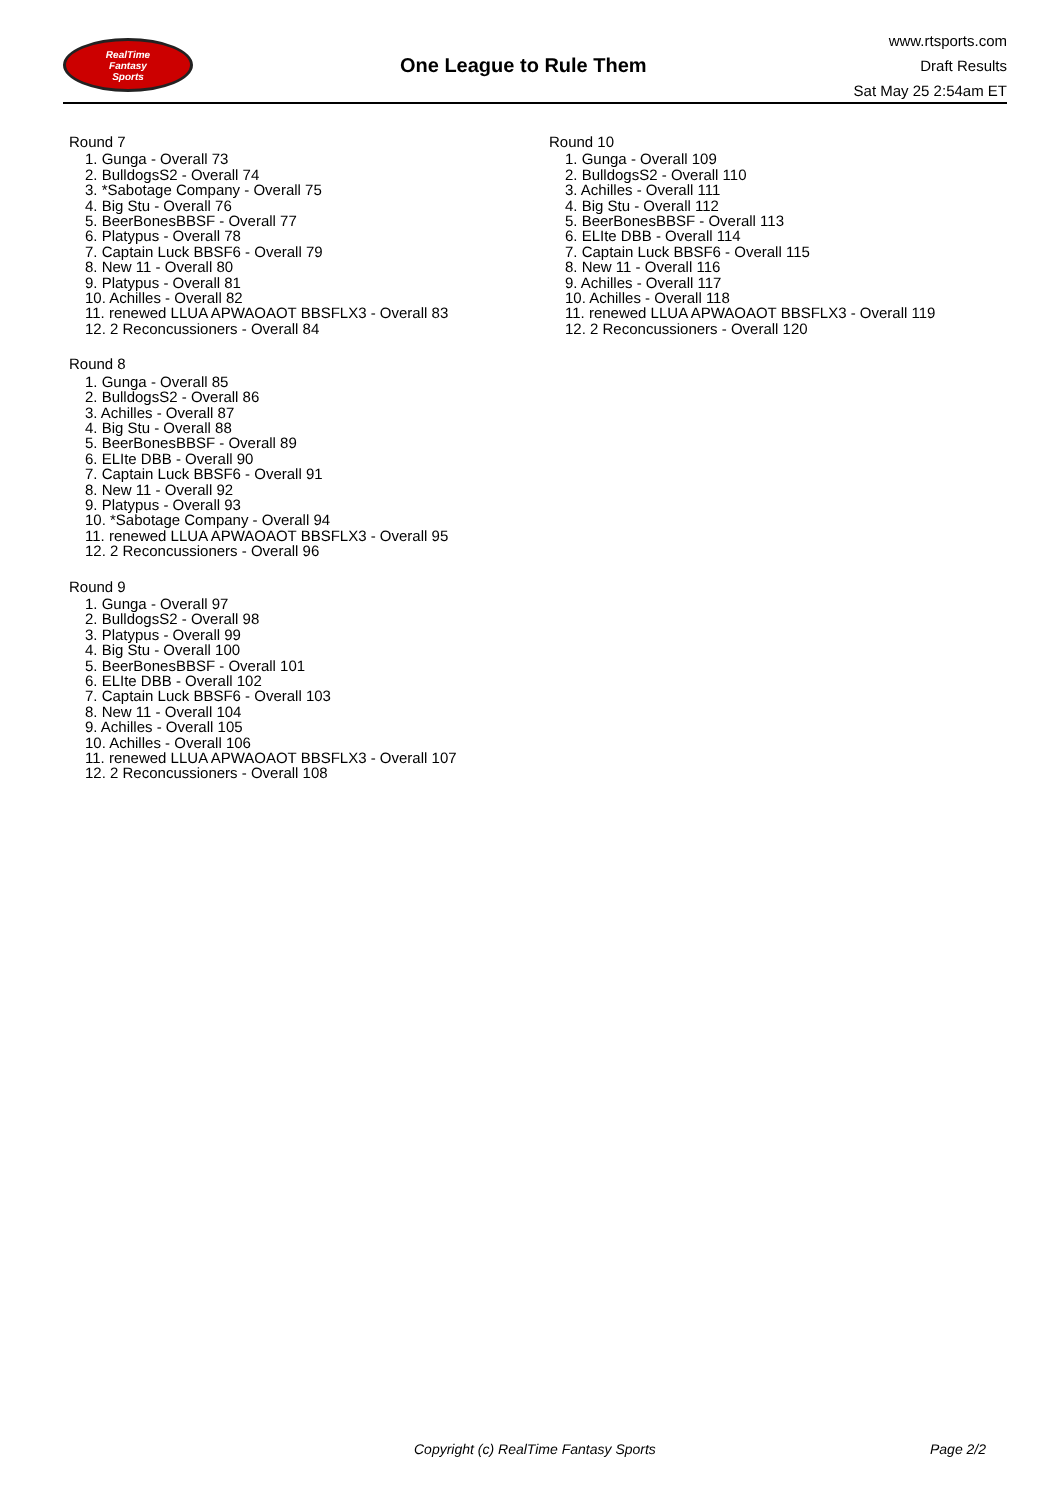RealTime
Fantasy
Sports
One League to Rule Them
www.rtsports.com
Draft Results
Sat May 25 2:54am ET
Round 7
1. Gunga - Overall 73
2. BulldogsS2 - Overall 74
3. *Sabotage Company - Overall 75
4. Big Stu - Overall 76
5. BeerBonesBBSF - Overall 77
6. Platypus - Overall 78
7. Captain Luck BBSF6 - Overall 79
8. New 11 - Overall 80
9. Platypus - Overall 81
10. Achilles - Overall 82
11. renewed LLUA APWAOAOT BBSFLX3 - Overall 83
12. 2 Reconcussioners - Overall 84
Round 8
1. Gunga - Overall 85
2. BulldogsS2 - Overall 86
3. Achilles - Overall 87
4. Big Stu - Overall 88
5. BeerBonesBBSF - Overall 89
6. ELIte DBB - Overall 90
7. Captain Luck BBSF6 - Overall 91
8. New 11 - Overall 92
9. Platypus - Overall 93
10. *Sabotage Company - Overall 94
11. renewed LLUA APWAOAOT BBSFLX3 - Overall 95
12. 2 Reconcussioners - Overall 96
Round 9
1. Gunga - Overall 97
2. BulldogsS2 - Overall 98
3. Platypus - Overall 99
4. Big Stu - Overall 100
5. BeerBonesBBSF - Overall 101
6. ELIte DBB - Overall 102
7. Captain Luck BBSF6 - Overall 103
8. New 11 - Overall 104
9. Achilles - Overall 105
10. Achilles - Overall 106
11. renewed LLUA APWAOAOT BBSFLX3 - Overall 107
12. 2 Reconcussioners - Overall 108
Round 10
1. Gunga - Overall 109
2. BulldogsS2 - Overall 110
3. Achilles - Overall 111
4. Big Stu - Overall 112
5. BeerBonesBBSF - Overall 113
6. ELIte DBB - Overall 114
7. Captain Luck BBSF6 - Overall 115
8. New 11 - Overall 116
9. Achilles - Overall 117
10. Achilles - Overall 118
11. renewed LLUA APWAOAOT BBSFLX3 - Overall 119
12. 2 Reconcussioners - Overall 120
Copyright (c) RealTime Fantasy Sports Page 2/2